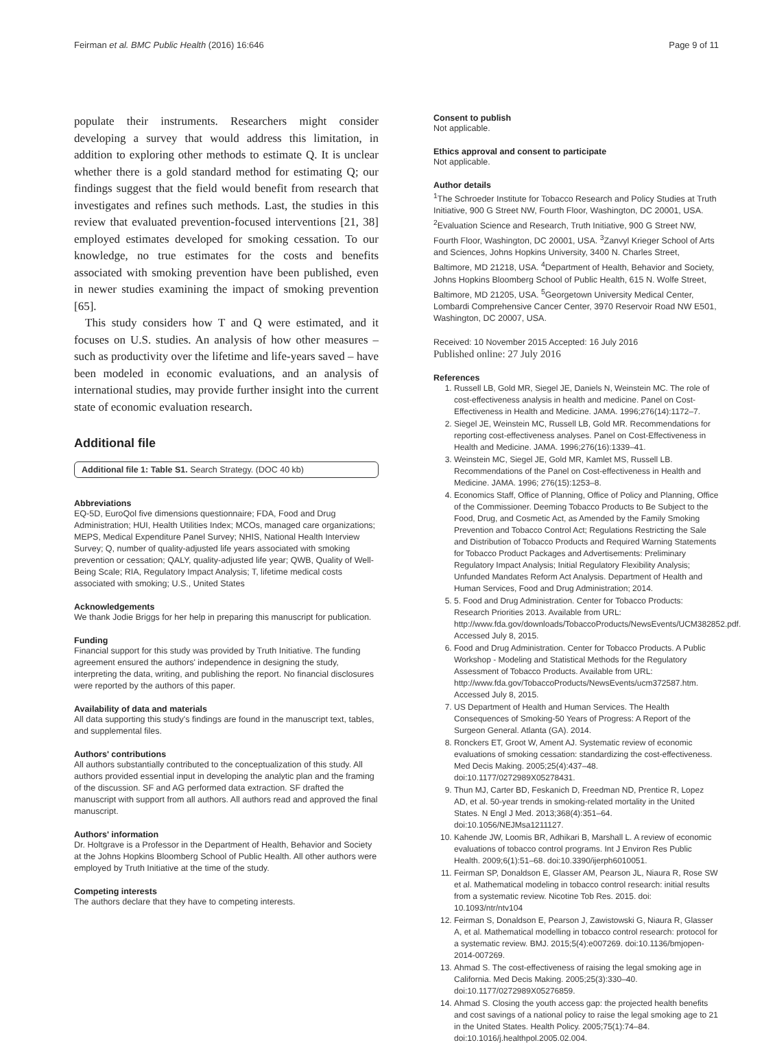Feirman et al. BMC Public Health (2016) 16:646 Page 9 of 11
populate their instruments. Researchers might consider developing a survey that would address this limitation, in addition to exploring other methods to estimate Q. It is unclear whether there is a gold standard method for estimating Q; our findings suggest that the field would benefit from research that investigates and refines such methods. Last, the studies in this review that evaluated prevention-focused interventions [21, 38] employed estimates developed for smoking cessation. To our knowledge, no true estimates for the costs and benefits associated with smoking prevention have been published, even in newer studies examining the impact of smoking prevention [65].
This study considers how T and Q were estimated, and it focuses on U.S. studies. An analysis of how other measures – such as productivity over the lifetime and life-years saved – have been modeled in economic evaluations, and an analysis of international studies, may provide further insight into the current state of economic evaluation research.
Additional file
Additional file 1: Table S1. Search Strategy. (DOC 40 kb)
Abbreviations
EQ-5D, EuroQol five dimensions questionnaire; FDA, Food and Drug Administration; HUI, Health Utilities Index; MCOs, managed care organizations; MEPS, Medical Expenditure Panel Survey; NHIS, National Health Interview Survey; Q, number of quality-adjusted life years associated with smoking prevention or cessation; QALY, quality-adjusted life year; QWB, Quality of Well-Being Scale; RIA, Regulatory Impact Analysis; T, lifetime medical costs associated with smoking; U.S., United States
Acknowledgements
We thank Jodie Briggs for her help in preparing this manuscript for publication.
Funding
Financial support for this study was provided by Truth Initiative. The funding agreement ensured the authors' independence in designing the study, interpreting the data, writing, and publishing the report. No financial disclosures were reported by the authors of this paper.
Availability of data and materials
All data supporting this study's findings are found in the manuscript text, tables, and supplemental files.
Authors' contributions
All authors substantially contributed to the conceptualization of this study. All authors provided essential input in developing the analytic plan and the framing of the discussion. SF and AG performed data extraction. SF drafted the manuscript with support from all authors. All authors read and approved the final manuscript.
Authors' information
Dr. Holtgrave is a Professor in the Department of Health, Behavior and Society at the Johns Hopkins Bloomberg School of Public Health. All other authors were employed by Truth Initiative at the time of the study.
Competing interests
The authors declare that they have to competing interests.
Consent to publish
Not applicable.
Ethics approval and consent to participate
Not applicable.
Author details
<sup>1</sup> The Schroeder Institute for Tobacco Research and Policy Studies at Truth Initiative, 900 G Street NW, Fourth Floor, Washington, DC 20001, USA. <sup>2</sup>Evaluation Science and Research, Truth Initiative, 900 G Street NW, Fourth Floor, Washington, DC 20001, USA. <sup>3</sup>Zanvyl Krieger School of Arts and Sciences, Johns Hopkins University, 3400 N. Charles Street, Baltimore, MD 21218, USA. <sup>4</sup>Department of Health, Behavior and Society, Johns Hopkins Bloomberg School of Public Health, 615 N. Wolfe Street, Baltimore, MD 21205, USA. <sup>5</sup>Georgetown University Medical Center, Lombardi Comprehensive Cancer Center, 3970 Reservoir Road NW E501, Washington, DC 20007, USA.
Received: 10 November 2015 Accepted: 16 July 2016
Published online: 27 July 2016
References
1. Russell LB, Gold MR, Siegel JE, Daniels N, Weinstein MC. The role of cost-effectiveness analysis in health and medicine. Panel on Cost-Effectiveness in Health and Medicine. JAMA. 1996;276(14):1172–7.
2. Siegel JE, Weinstein MC, Russell LB, Gold MR. Recommendations for reporting cost-effectiveness analyses. Panel on Cost-Effectiveness in Health and Medicine. JAMA. 1996;276(16):1339–41.
3. Weinstein MC, Siegel JE, Gold MR, Kamlet MS, Russell LB. Recommendations of the Panel on Cost-effectiveness in Health and Medicine. JAMA. 1996; 276(15):1253–8.
4. Economics Staff, Office of Planning, Office of Policy and Planning, Office of the Commissioner. Deeming Tobacco Products to Be Subject to the Food, Drug, and Cosmetic Act, as Amended by the Family Smoking Prevention and Tobacco Control Act; Regulations Restricting the Sale and Distribution of Tobacco Products and Required Warning Statements for Tobacco Product Packages and Advertisements: Preliminary Regulatory Impact Analysis; Initial Regulatory Flexibility Analysis; Unfunded Mandates Reform Act Analysis. Department of Health and Human Services, Food and Drug Administration; 2014.
5. 5. Food and Drug Administration. Center for Tobacco Products: Research Priorities 2013. Available from URL: http://www.fda.gov/downloads/TobaccoProducts/NewsEvents/UCM382852.pdf. Accessed July 8, 2015.
6. Food and Drug Administration. Center for Tobacco Products. A Public Workshop - Modeling and Statistical Methods for the Regulatory Assessment of Tobacco Products. Available from URL: http://www.fda.gov/TobaccoProducts/NewsEvents/ucm372587.htm. Accessed July 8, 2015.
7. US Department of Health and Human Services. The Health Consequences of Smoking-50 Years of Progress: A Report of the Surgeon General. Atlanta (GA). 2014.
8. Ronckers ET, Groot W, Ament AJ. Systematic review of economic evaluations of smoking cessation: standardizing the cost-effectiveness. Med Decis Making. 2005;25(4):437–48. doi:10.1177/0272989X05278431.
9. Thun MJ, Carter BD, Feskanich D, Freedman ND, Prentice R, Lopez AD, et al. 50-year trends in smoking-related mortality in the United States. N Engl J Med. 2013;368(4):351–64. doi:10.1056/NEJMsa1211127.
10. Kahende JW, Loomis BR, Adhikari B, Marshall L. A review of economic evaluations of tobacco control programs. Int J Environ Res Public Health. 2009;6(1):51–68. doi:10.3390/ijerph6010051.
11. Feirman SP, Donaldson E, Glasser AM, Pearson JL, Niaura R, Rose SW et al. Mathematical modeling in tobacco control research: initial results from a systematic review. Nicotine Tob Res. 2015. doi: 10.1093/ntr/ntv104
12. Feirman S, Donaldson E, Pearson J, Zawistowski G, Niaura R, Glasser A, et al. Mathematical modelling in tobacco control research: protocol for a systematic review. BMJ. 2015;5(4):e007269. doi:10.1136/bmjopen-2014-007269.
13. Ahmad S. The cost-effectiveness of raising the legal smoking age in California. Med Decis Making. 2005;25(3):330–40. doi:10.1177/0272989X05276859.
14. Ahmad S. Closing the youth access gap: the projected health benefits and cost savings of a national policy to raise the legal smoking age to 21 in the United States. Health Policy. 2005;75(1):74–84. doi:10.1016/j.healthpol.2005.02.004.